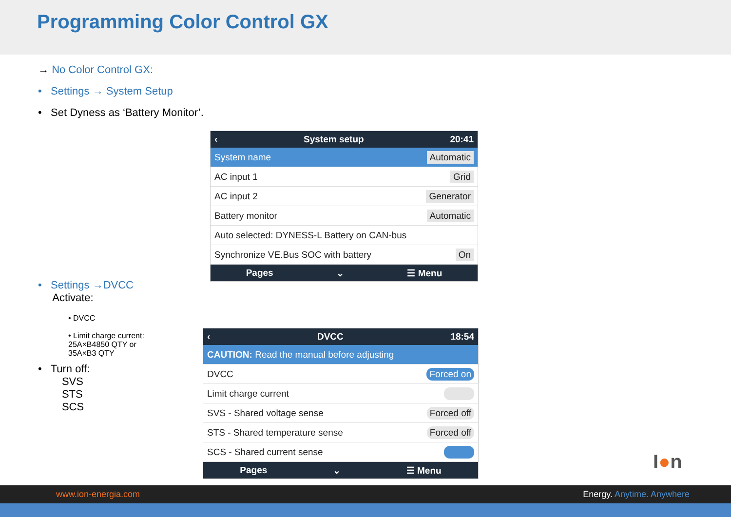Programming Color Control GX
→ No Color Control GX:
• Settings → System Setup
• Set Dyness as ‘Battery Monitor’.
• Settings →DVCC
Activate:
• DVCC
• Limit charge current:
25A×B4850 QTY or
35A×B3 QTY
• Turn off:
SVS
STS
SCS
‹ System setup 20:41
System name Automatic
AC input 1 Grid
AC input 2 Generator
Battery monitor Automatic
Auto selected: DYNESS-L Battery on CAN-bus
Synchronize VE.Bus SOC with battery On
Pages ⌄ ☰ Menu
‹ DVCC 18:54
CAUTION: Read the manual before adjusting
DVCC Forced on
Limit charge current
SVS - Shared voltage sense Forced off
STS - Shared temperature sense Forced off
SCS - Shared current sense
Pages ⌄ ☰ Menu
I●n
www.ion-energia.com Energy. Anytime. Anywhere